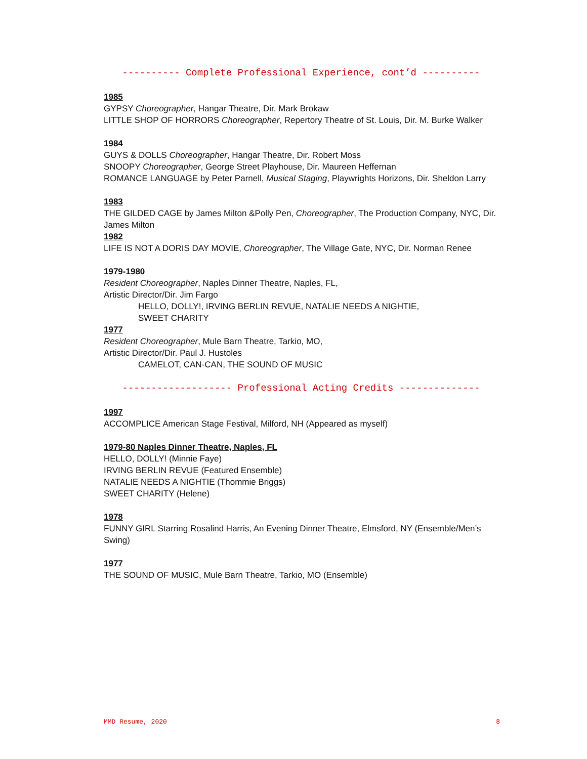---------- Complete Professional Experience, cont’d ----------
1985
GYPSY Choreographer, Hangar Theatre, Dir. Mark Brokaw
LITTLE SHOP OF HORRORS Choreographer, Repertory Theatre of St. Louis, Dir. M. Burke Walker
1984
GUYS & DOLLS Choreographer, Hangar Theatre, Dir. Robert Moss
SNOOPY Choreographer, George Street Playhouse, Dir. Maureen Heffernan
ROMANCE LANGUAGE by Peter Parnell, Musical Staging, Playwrights Horizons, Dir. Sheldon Larry
1983
THE GILDED CAGE by James Milton &Polly Pen, Choreographer, The Production Company, NYC, Dir. James Milton
1982
LIFE IS NOT A DORIS DAY MOVIE, Choreographer, The Village Gate, NYC, Dir. Norman Renee
1979-1980
Resident Choreographer, Naples Dinner Theatre, Naples, FL,
Artistic Director/Dir. Jim Fargo
HELLO, DOLLY!, IRVING BERLIN REVUE, NATALIE NEEDS A NIGHTIE,
SWEET CHARITY
1977
Resident Choreographer, Mule Barn Theatre, Tarkio, MO,
Artistic Director/Dir. Paul J. Hustoles
CAMELOT, CAN-CAN, THE SOUND OF MUSIC
------------------- Professional Acting Credits --------------
1997
ACCOMPLICE American Stage Festival, Milford, NH (Appeared as myself)
1979-80 Naples Dinner Theatre, Naples, FL
HELLO, DOLLY! (Minnie Faye)
IRVING BERLIN REVUE (Featured Ensemble)
NATALIE NEEDS A NIGHTIE (Thommie Briggs)
SWEET CHARITY (Helene)
1978
FUNNY GIRL Starring Rosalind Harris, An Evening Dinner Theatre, Elmsford, NY (Ensemble/Men’s Swing)
1977
THE SOUND OF MUSIC, Mule Barn Theatre, Tarkio, MO (Ensemble)
MMD Resume, 2020 8